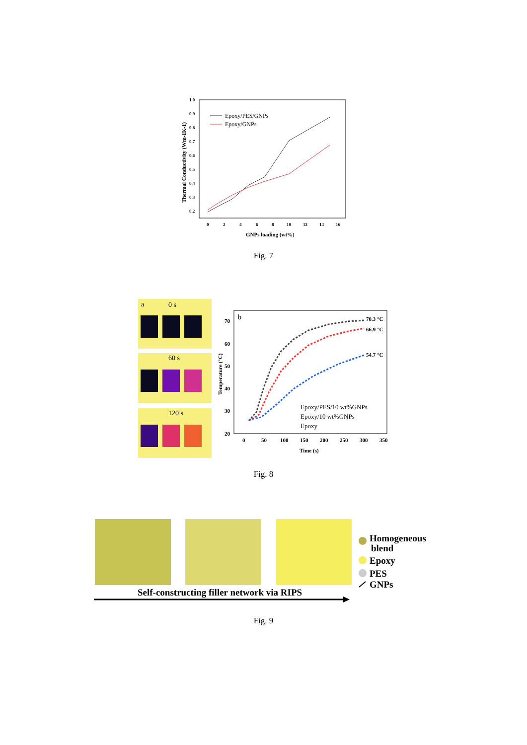1.0
0.9
0.8
0.7
0.6
0.5
0.4
0.3
0.2
0
2
4
6
8
10
12
14
16
GNPs loading (wt%)
Thermal Conductivity (Wm-1K-1)
Epoxy/PES/GNPs
Epoxy/GNPs
Fig. 7
a
0 s
60 s
120 s
b
70.3 °C
66.9 °C
54.7 °C
70
60
50
40
30
20
0
50
100
150
200
250
300
350
Time (s)
Temperature (°C)
Epoxy/PES/10 wt%GNPs
Epoxy/10 wt%GNPs
Epoxy
Fig. 8
Homogeneous
blend
Epoxy
PES
GNPs
Self-constructing filler network via RIPS
Fig. 9